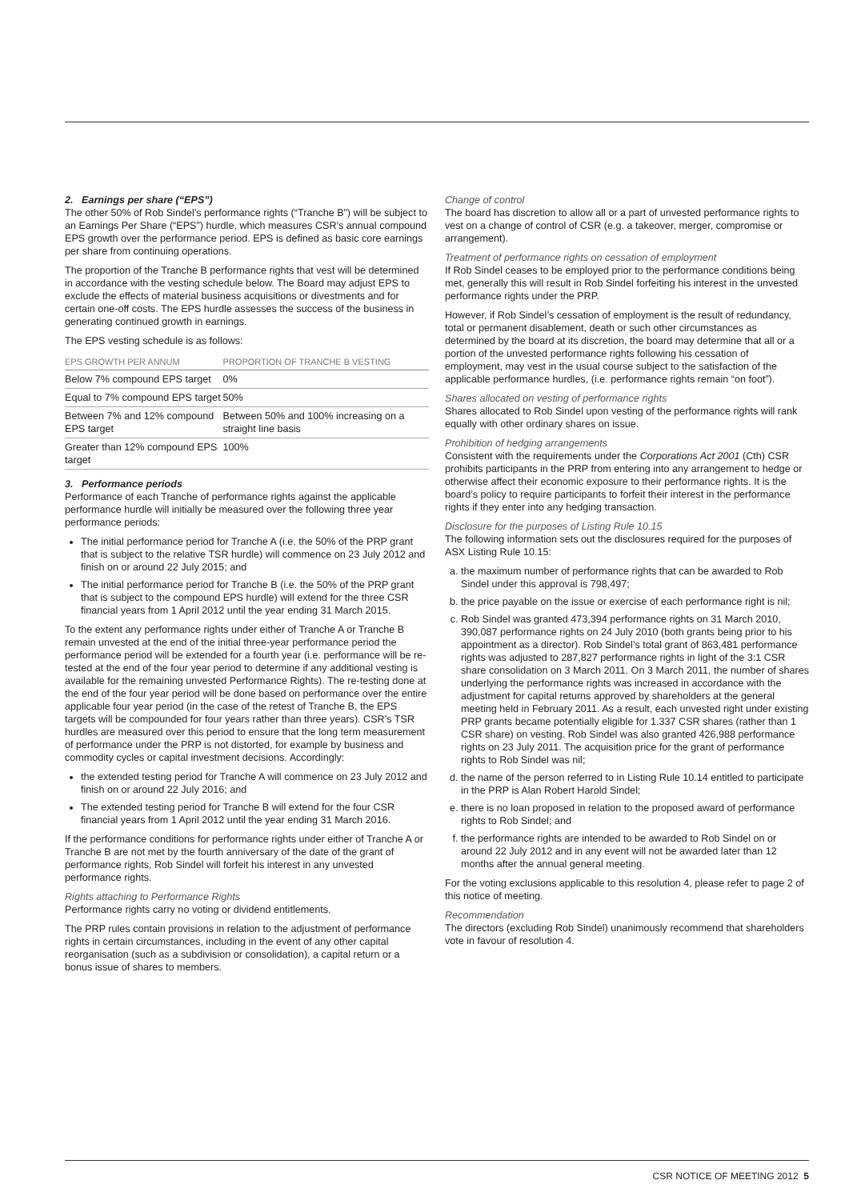2. Earnings per share (“EPS”)
The other 50% of Rob Sindel’s performance rights (“Tranche B”) will be subject to an Earnings Per Share (“EPS”) hurdle, which measures CSR’s annual compound EPS growth over the performance period. EPS is defined as basic core earnings per share from continuing operations.
The proportion of the Tranche B performance rights that vest will be determined in accordance with the vesting schedule below. The Board may adjust EPS to exclude the effects of material business acquisitions or divestments and for certain one-off costs. The EPS hurdle assesses the success of the business in generating continued growth in earnings.
The EPS vesting schedule is as follows:
| EPS GROWTH PER ANNUM | PROPORTION OF TRANCHE B VESTING |
| --- | --- |
| Below 7% compound EPS target | 0% |
| Equal to 7% compound EPS target | 50% |
| Between 7% and 12% compound EPS target | Between 50% and 100% increasing on a straight line basis |
| Greater than 12% compound EPS target | 100% |
3. Performance periods
Performance of each Tranche of performance rights against the applicable performance hurdle will initially be measured over the following three year performance periods:
The initial performance period for Tranche A (i.e. the 50% of the PRP grant that is subject to the relative TSR hurdle) will commence on 23 July 2012 and finish on or around 22 July 2015; and
The initial performance period for Tranche B (i.e. the 50% of the PRP grant that is subject to the compound EPS hurdle) will extend for the three CSR financial years from 1 April 2012 until the year ending 31 March 2015.
To the extent any performance rights under either of Tranche A or Tranche B remain unvested at the end of the initial three-year performance period the performance period will be extended for a fourth year (i.e. performance will be re-tested at the end of the four year period to determine if any additional vesting is available for the remaining unvested Performance Rights). The re-testing done at the end of the four year period will be done based on performance over the entire applicable four year period (in the case of the retest of Tranche B, the EPS targets will be compounded for four years rather than three years). CSR’s TSR hurdles are measured over this period to ensure that the long term measurement of performance under the PRP is not distorted, for example by business and commodity cycles or capital investment decisions. Accordingly:
the extended testing period for Tranche A will commence on 23 July 2012 and finish on or around 22 July 2016; and
The extended testing period for Tranche B will extend for the four CSR financial years from 1 April 2012 until the year ending 31 March 2016.
If the performance conditions for performance rights under either of Tranche A or Tranche B are not met by the fourth anniversary of the date of the grant of performance rights, Rob Sindel will forfeit his interest in any unvested performance rights.
Rights attaching to Performance Rights
Performance rights carry no voting or dividend entitlements.
The PRP rules contain provisions in relation to the adjustment of performance rights in certain circumstances, including in the event of any other capital reorganisation (such as a subdivision or consolidation), a capital return or a bonus issue of shares to members.
Change of control
The board has discretion to allow all or a part of unvested performance rights to vest on a change of control of CSR (e.g. a takeover, merger, compromise or arrangement).
Treatment of performance rights on cessation of employment
If Rob Sindel ceases to be employed prior to the performance conditions being met, generally this will result in Rob Sindel forfeiting his interest in the unvested performance rights under the PRP.
However, if Rob Sindel’s cessation of employment is the result of redundancy, total or permanent disablement, death or such other circumstances as determined by the board at its discretion, the board may determine that all or a portion of the unvested performance rights following his cessation of employment, may vest in the usual course subject to the satisfaction of the applicable performance hurdles, (i.e. performance rights remain “on foot”).
Shares allocated on vesting of performance rights
Shares allocated to Rob Sindel upon vesting of the performance rights will rank equally with other ordinary shares on issue.
Prohibition of hedging arrangements
Consistent with the requirements under the Corporations Act 2001 (Cth) CSR prohibits participants in the PRP from entering into any arrangement to hedge or otherwise affect their economic exposure to their performance rights. It is the board’s policy to require participants to forfeit their interest in the performance rights if they enter into any hedging transaction.
Disclosure for the purposes of Listing Rule 10.15
The following information sets out the disclosures required for the purposes of ASX Listing Rule 10.15:
a. the maximum number of performance rights that can be awarded to Rob Sindel under this approval is 798,497;
b. the price payable on the issue or exercise of each performance right is nil;
c. Rob Sindel was granted 473,394 performance rights on 31 March 2010, 390,087 performance rights on 24 July 2010 (both grants being prior to his appointment as a director). Rob Sindel’s total grant of 863,481 performance rights was adjusted to 287,827 performance rights in light of the 3:1 CSR share consolidation on 3 March 2011. On 3 March 2011, the number of shares underlying the performance rights was increased in accordance with the adjustment for capital returns approved by shareholders at the general meeting held in February 2011. As a result, each unvested right under existing PRP grants became potentially eligible for 1.337 CSR shares (rather than 1 CSR share) on vesting. Rob Sindel was also granted 426,988 performance rights on 23 July 2011. The acquisition price for the grant of performance rights to Rob Sindel was nil;
d. the name of the person referred to in Listing Rule 10.14 entitled to participate in the PRP is Alan Robert Harold Sindel;
e. there is no loan proposed in relation to the proposed award of performance rights to Rob Sindel; and
f. the performance rights are intended to be awarded to Rob Sindel on or around 22 July 2012 and in any event will not be awarded later than 12 months after the annual general meeting.
For the voting exclusions applicable to this resolution 4, please refer to page 2 of this notice of meeting.
Recommendation
The directors (excluding Rob Sindel) unanimously recommend that shareholders vote in favour of resolution 4.
CSR NOTICE OF MEETING 2012 5